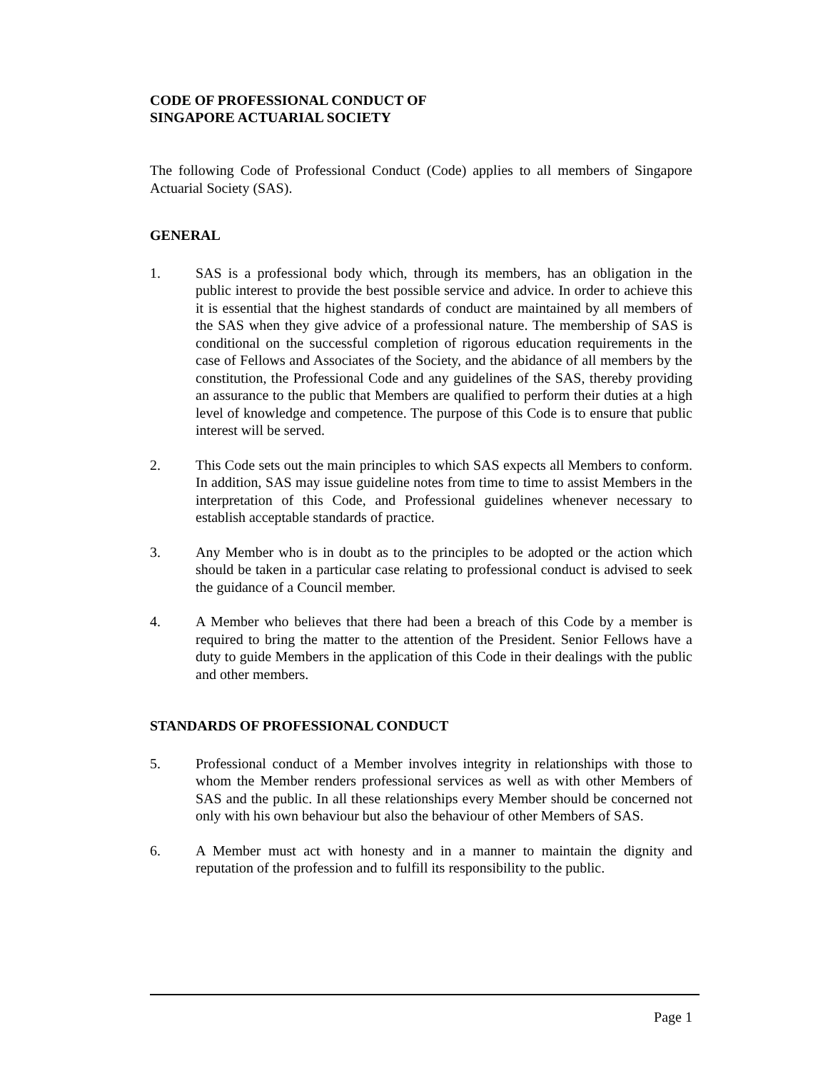CODE OF PROFESSIONAL CONDUCT OF
SINGAPORE ACTUARIAL SOCIETY
The following Code of Professional Conduct (Code) applies to all members of Singapore Actuarial Society (SAS).
GENERAL
1. SAS is a professional body which, through its members, has an obligation in the public interest to provide the best possible service and advice. In order to achieve this it is essential that the highest standards of conduct are maintained by all members of the SAS when they give advice of a professional nature. The membership of SAS is conditional on the successful completion of rigorous education requirements in the case of Fellows and Associates of the Society, and the abidance of all members by the constitution, the Professional Code and any guidelines of the SAS, thereby providing an assurance to the public that Members are qualified to perform their duties at a high level of knowledge and competence. The purpose of this Code is to ensure that public interest will be served.
2. This Code sets out the main principles to which SAS expects all Members to conform. In addition, SAS may issue guideline notes from time to time to assist Members in the interpretation of this Code, and Professional guidelines whenever necessary to establish acceptable standards of practice.
3. Any Member who is in doubt as to the principles to be adopted or the action which should be taken in a particular case relating to professional conduct is advised to seek the guidance of a Council member.
4. A Member who believes that there had been a breach of this Code by a member is required to bring the matter to the attention of the President. Senior Fellows have a duty to guide Members in the application of this Code in their dealings with the public and other members.
STANDARDS OF PROFESSIONAL CONDUCT
5. Professional conduct of a Member involves integrity in relationships with those to whom the Member renders professional services as well as with other Members of SAS and the public. In all these relationships every Member should be concerned not only with his own behaviour but also the behaviour of other Members of SAS.
6. A Member must act with honesty and in a manner to maintain the dignity and reputation of the profession and to fulfill its responsibility to the public.
Page 1